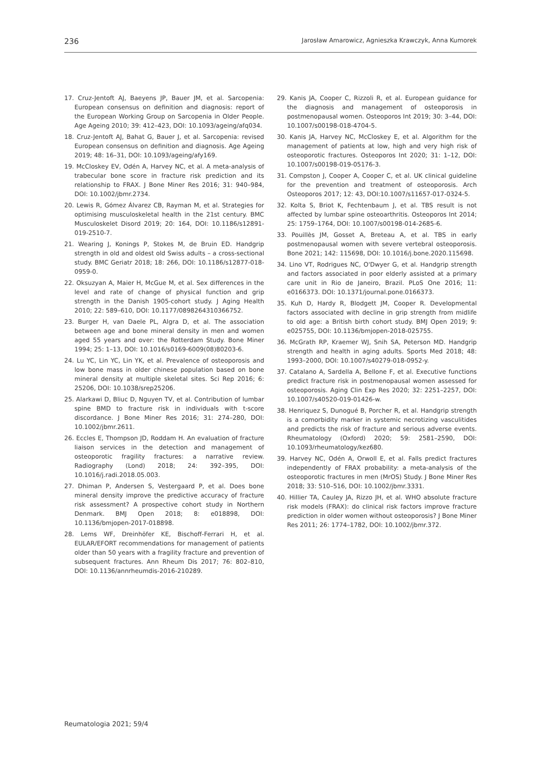236 Jarosław Amarowicz, Agnieszka Krawczyk, Anna Kumorek
17. Cruz-Jentoft AJ, Baeyens JP, Bauer JM, et al. Sarcopenia: European consensus on definition and diagnosis: report of the European Working Group on Sarcopenia in Older People. Age Ageing 2010; 39: 412–423, DOI: 10.1093/ageing/afq034.
18. Cruz-Jentoft AJ, Bahat G, Bauer J, et al. Sarcopenia: revised European consensus on definition and diagnosis. Age Ageing 2019; 48: 16–31, DOI: 10.1093/ageing/afy169.
19. McCloskey EV, Odén A, Harvey NC, et al. A meta-analysis of trabecular bone score in fracture risk prediction and its relationship to FRAX. J Bone Miner Res 2016; 31: 940–984, DOI: 10.1002/jbmr.2734.
20. Lewis R, Gómez Álvarez CB, Rayman M, et al. Strategies for optimising musculoskeletal health in the 21st century. BMC Musculoskelet Disord 2019; 20: 164, DOI: 10.1186/s12891-019-2510-7.
21. Wearing J, Konings P, Stokes M, de Bruin ED. Handgrip strength in old and oldest old Swiss adults – a cross-sectional study. BMC Geriatr 2018; 18: 266, DOI: 10.1186/s12877-018-0959-0.
22. Oksuzyan A, Maier H, McGue M, et al. Sex differences in the level and rate of change of physical function and grip strength in the Danish 1905-cohort study. J Aging Health 2010; 22: 589–610, DOI: 10.1177/0898264310366752.
23. Burger H, van Daele PL, Algra D, et al. The association between age and bone mineral density in men and women aged 55 years and over: the Rotterdam Study. Bone Miner 1994; 25: 1–13, DOI: 10.1016/s0169-6009(08)80203-6.
24. Lu YC, Lin YC, Lin YK, et al. Prevalence of osteoporosis and low bone mass in older chinese population based on bone mineral density at multiple skeletal sites. Sci Rep 2016; 6: 25206, DOI: 10.1038/srep25206.
25. Alarkawi D, Bliuc D, Nguyen TV, et al. Contribution of lumbar spine BMD to fracture risk in individuals with t-score discordance. J Bone Miner Res 2016; 31: 274–280, DOI: 10.1002/jbmr.2611.
26. Eccles E, Thompson JD, Roddam H. An evaluation of fracture liaison services in the detection and management of osteoporotic fragility fractures: a narrative review. Radiography (Lond) 2018; 24: 392–395, DOI: 10.1016/j.radi.2018.05.003.
27. Dhiman P, Andersen S, Vestergaard P, et al. Does bone mineral density improve the predictive accuracy of fracture risk assessment? A prospective cohort study in Northern Denmark. BMJ Open 2018; 8: e018898, DOI: 10.1136/bmjopen-2017-018898.
28. Lems WF, Dreinhöfer KE, Bischoff-Ferrari H, et al. EULAR/EFORT recommendations for management of patients older than 50 years with a fragility fracture and prevention of subsequent fractures. Ann Rheum Dis 2017; 76: 802–810, DOI: 10.1136/annrheumdis-2016-210289.
29. Kanis JA, Cooper C, Rizzoli R, et al. European guidance for the diagnosis and management of osteoporosis in postmenopausal women. Osteoporos Int 2019; 30: 3–44, DOI: 10.1007/s00198-018-4704-5.
30. Kanis JA, Harvey NC, McCloskey E, et al. Algorithm for the management of patients at low, high and very high risk of osteoporotic fractures. Osteoporos Int 2020; 31: 1–12, DOI: 10.1007/s00198-019-05176-3.
31. Compston J, Cooper A, Cooper C, et al. UK clinical guideline for the prevention and treatment of osteoporosis. Arch Osteoporos 2017; 12: 43, DOI:10.1007/s11657-017-0324-5.
32. Kolta S, Briot K, Fechtenbaum J, et al. TBS result is not affected by lumbar spine osteoarthritis. Osteoporos Int 2014; 25: 1759–1764, DOI: 10.1007/s00198-014-2685-6.
33. Pouillès JM, Gosset A, Breteau A, et al. TBS in early postmenopausal women with severe vertebral osteoporosis. Bone 2021; 142: 115698, DOI: 10.1016/j.bone.2020.115698.
34. Lino VT, Rodrigues NC, O'Dwyer G, et al. Handgrip strength and factors associated in poor elderly assisted at a primary care unit in Rio de Janeiro, Brazil. PLoS One 2016; 11: e0166373. DOI: 10.1371/journal.pone.0166373.
35. Kuh D, Hardy R, Blodgett JM, Cooper R. Developmental factors associated with decline in grip strength from midlife to old age: a British birth cohort study. BMJ Open 2019; 9: e025755, DOI: 10.1136/bmjopen-2018-025755.
36. McGrath RP, Kraemer WJ, Snih SA, Peterson MD. Handgrip strength and health in aging adults. Sports Med 2018; 48: 1993–2000, DOI: 10.1007/s40279-018-0952-y.
37. Catalano A, Sardella A, Bellone F, et al. Executive functions predict fracture risk in postmenopausal women assessed for osteoporosis. Aging Clin Exp Res 2020; 32: 2251–2257, DOI: 10.1007/s40520-019-01426-w.
38. Henriquez S, Dunogué B, Porcher R, et al. Handgrip strength is a comorbidity marker in systemic necrotizing vasculitides and predicts the risk of fracture and serious adverse events. Rheumatology (Oxford) 2020; 59: 2581–2590, DOI: 10.1093/rheumatology/kez680.
39. Harvey NC, Odén A, Orwoll E, et al. Falls predict fractures independently of FRAX probability: a meta-analysis of the osteoporotic fractures in men (MrOS) Study. J Bone Miner Res 2018; 33: 510–516, DOI: 10.1002/jbmr.3331.
40. Hillier TA, Cauley JA, Rizzo JH, et al. WHO absolute fracture risk models (FRAX): do clinical risk factors improve fracture prediction in older women without osteoporosis? J Bone Miner Res 2011; 26: 1774–1782, DOI: 10.1002/jbmr.372.
Reumatologia 2021; 59/4